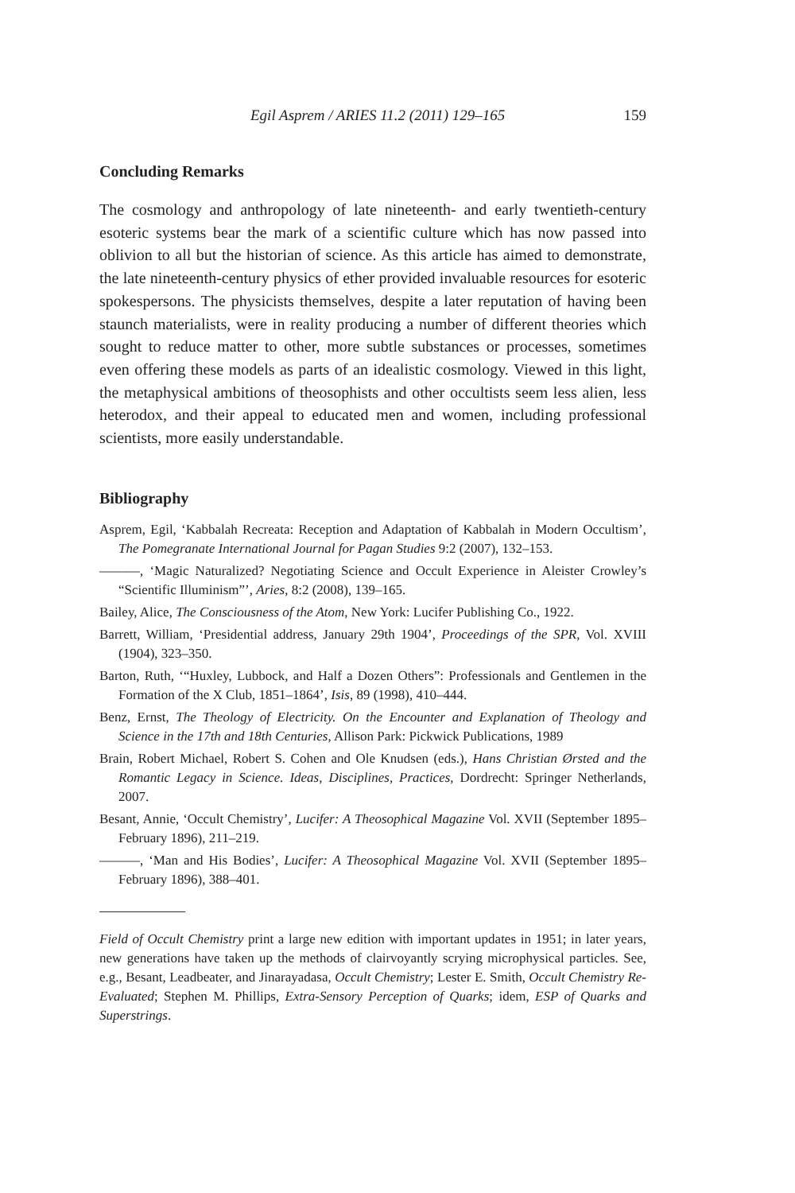Egil Asprem / ARIES 11.2 (2011) 129–165 159
Concluding Remarks
The cosmology and anthropology of late nineteenth- and early twentieth-century esoteric systems bear the mark of a scientific culture which has now passed into oblivion to all but the historian of science. As this article has aimed to demonstrate, the late nineteenth-century physics of ether provided invaluable resources for esoteric spokespersons. The physicists themselves, despite a later reputation of having been staunch materialists, were in reality producing a number of different theories which sought to reduce matter to other, more subtle substances or processes, sometimes even offering these models as parts of an idealistic cosmology. Viewed in this light, the metaphysical ambitions of theosophists and other occultists seem less alien, less heterodox, and their appeal to educated men and women, including professional scientists, more easily understandable.
Bibliography
Asprem, Egil, ‘Kabbalah Recreata: Reception and Adaptation of Kabbalah in Modern Occultism’, The Pomegranate International Journal for Pagan Studies 9:2 (2007), 132–153.
———, ‘Magic Naturalized? Negotiating Science and Occult Experience in Aleister Crowley’s “Scientific Illuminism”’, Aries, 8:2 (2008), 139–165.
Bailey, Alice, The Consciousness of the Atom, New York: Lucifer Publishing Co., 1922.
Barrett, William, ‘Presidential address, January 29th 1904’, Proceedings of the SPR, Vol. XVIII (1904), 323–350.
Barton, Ruth, ‘“Huxley, Lubbock, and Half a Dozen Others”: Professionals and Gentlemen in the Formation of the X Club, 1851–1864’, Isis, 89 (1998), 410–444.
Benz, Ernst, The Theology of Electricity. On the Encounter and Explanation of Theology and Science in the 17th and 18th Centuries, Allison Park: Pickwick Publications, 1989
Brain, Robert Michael, Robert S. Cohen and Ole Knudsen (eds.), Hans Christian Ørsted and the Romantic Legacy in Science. Ideas, Disciplines, Practices, Dordrecht: Springer Netherlands, 2007.
Besant, Annie, ‘Occult Chemistry’, Lucifer: A Theosophical Magazine Vol. XVII (September 1895–February 1896), 211–219.
———, ‘Man and His Bodies’, Lucifer: A Theosophical Magazine Vol. XVII (September 1895–February 1896), 388–401.
Field of Occult Chemistry print a large new edition with important updates in 1951; in later years, new generations have taken up the methods of clairvoyantly scrying microphysical particles. See, e.g., Besant, Leadbeater, and Jinarayadasa, Occult Chemistry; Lester E. Smith, Occult Chemistry Re-Evaluated; Stephen M. Phillips, Extra-Sensory Perception of Quarks; idem, ESP of Quarks and Superstrings.